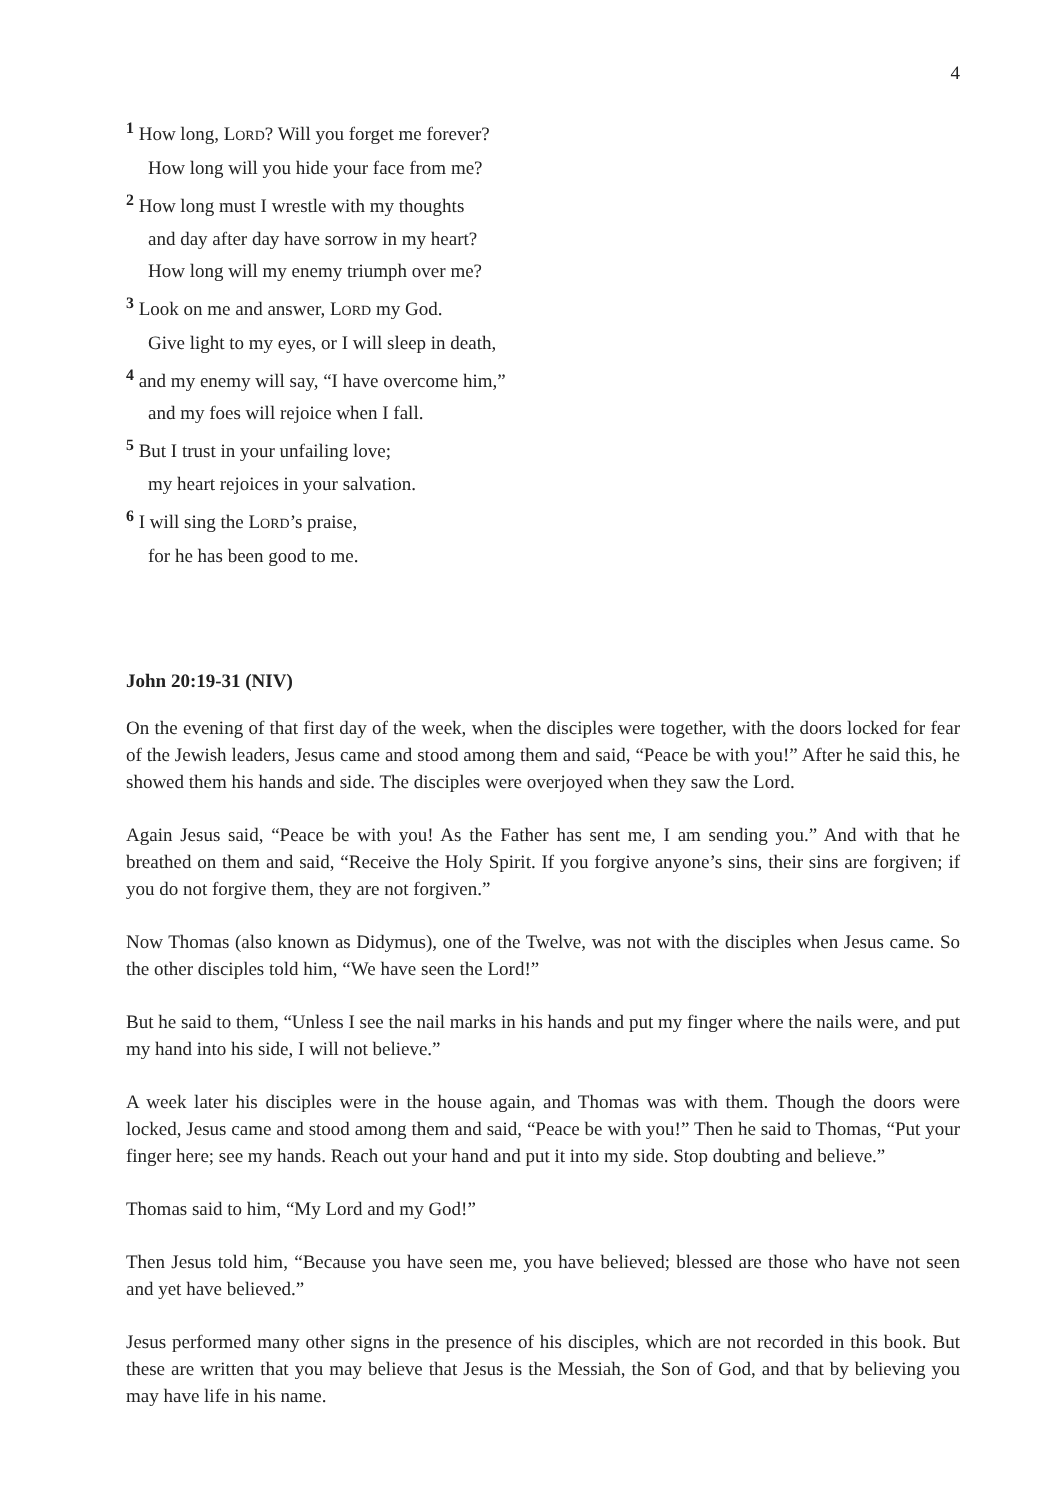4
<sup>1</sup> How long, LORD? Will you forget me forever?
How long will you hide your face from me?
<sup>2</sup> How long must I wrestle with my thoughts
and day after day have sorrow in my heart?
How long will my enemy triumph over me?
<sup>3</sup> Look on me and answer, LORD my God.
Give light to my eyes, or I will sleep in death,
<sup>4</sup> and my enemy will say, “I have overcome him,”
and my foes will rejoice when I fall.
<sup>5</sup> But I trust in your unfailing love;
my heart rejoices in your salvation.
<sup>6</sup> I will sing the LORD’s praise,
for he has been good to me.
John 20:19-31 (NIV)
On the evening of that first day of the week, when the disciples were together, with the doors locked for fear of the Jewish leaders, Jesus came and stood among them and said, “Peace be with you!” After he said this, he showed them his hands and side. The disciples were overjoyed when they saw the Lord.
Again Jesus said, “Peace be with you! As the Father has sent me, I am sending you.” And with that he breathed on them and said, “Receive the Holy Spirit. If you forgive anyone’s sins, their sins are forgiven; if you do not forgive them, they are not forgiven.”
Now Thomas (also known as Didymus), one of the Twelve, was not with the disciples when Jesus came. So the other disciples told him, “We have seen the Lord!”
But he said to them, “Unless I see the nail marks in his hands and put my finger where the nails were, and put my hand into his side, I will not believe.”
A week later his disciples were in the house again, and Thomas was with them. Though the doors were locked, Jesus came and stood among them and said, “Peace be with you!” Then he said to Thomas, “Put your finger here; see my hands. Reach out your hand and put it into my side. Stop doubting and believe.”
Thomas said to him, “My Lord and my God!”
Then Jesus told him, “Because you have seen me, you have believed; blessed are those who have not seen and yet have believed.”
Jesus performed many other signs in the presence of his disciples, which are not recorded in this book. But these are written that you may believe that Jesus is the Messiah, the Son of God, and that by believing you may have life in his name.